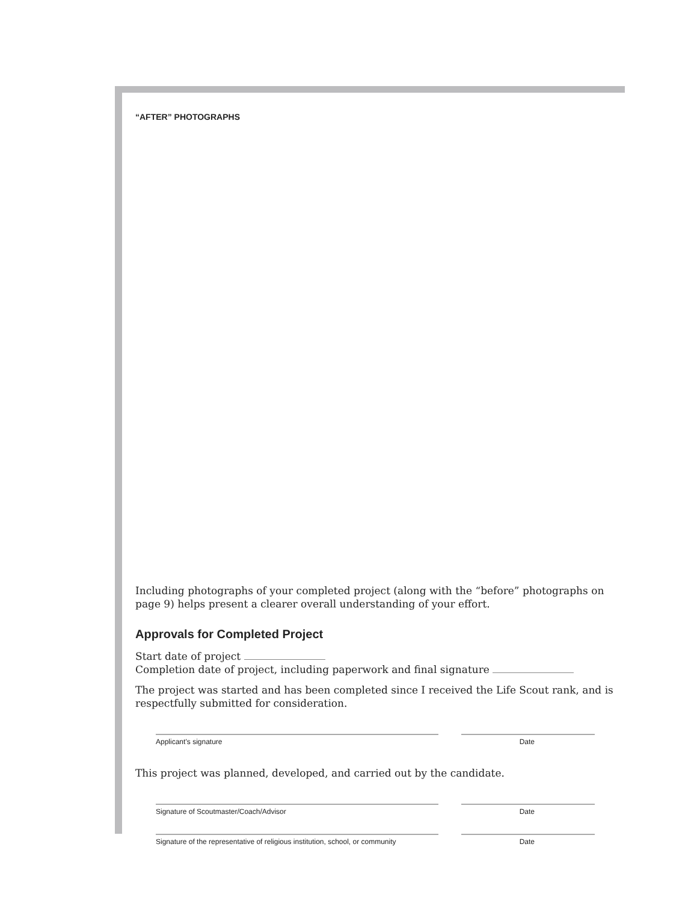“AFTER” PHOTOGRAPHS
Including photographs of your completed project (along with the “before” photographs on page 9) helps present a clearer overall understanding of your effort.
Approvals for Completed Project
Start date of project
Completion date of project, including paperwork and final signature
The project was started and has been completed since I received the Life Scout rank, and is respectfully submitted for consideration.
Applicant’s signature Date
This project was planned, developed, and carried out by the candidate.
Signature of Scoutmaster/Coach/Advisor Date
Signature of the representative of religious institution, school, or community
Date